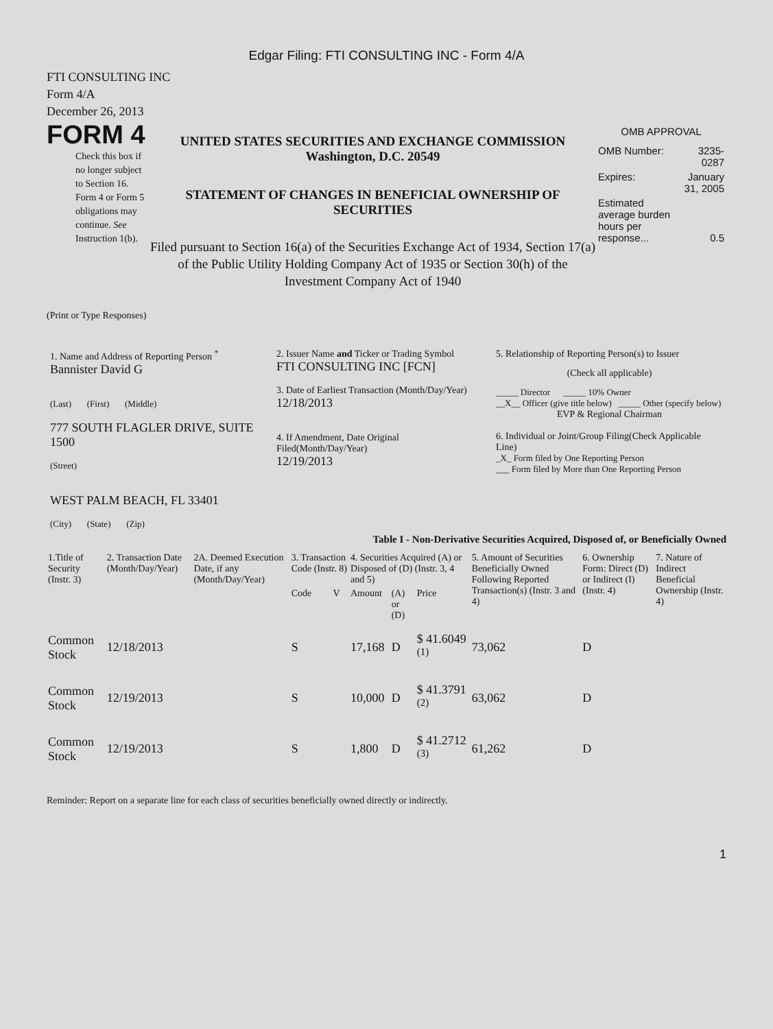Edgar Filing: FTI CONSULTING INC - Form 4/A
FTI CONSULTING INC
Form 4/A
December 26, 2013
FORM 4
Check this box if no longer subject to Section 16. Form 4 or Form 5 obligations may continue. See Instruction 1(b).
UNITED STATES SECURITIES AND EXCHANGE COMMISSION
Washington, D.C. 20549
STATEMENT OF CHANGES IN BENEFICIAL OWNERSHIP OF SECURITIES
Filed pursuant to Section 16(a) of the Securities Exchange Act of 1934, Section 17(a) of the Public Utility Holding Company Act of 1935 or Section 30(h) of the Investment Company Act of 1940
OMB APPROVAL
| OMB Number: | 3235-0287 |
| Expires: | January 31, 2005 |
| Estimated average burden hours per response... | 0.5 |
(Print or Type Responses)
1. Name and Address of Reporting Person <sup>*</sup>
Bannister David G
(Last) (First) (Middle)
777 SOUTH FLAGLER DRIVE, SUITE 1500
(Street)
WEST PALM BEACH, FL 33401
(City) (State) (Zip)
2. Issuer Name and Ticker or Trading Symbol
FTI CONSULTING INC [FCN]
3. Date of Earliest Transaction (Month/Day/Year)
12/18/2013
4. If Amendment, Date Original Filed(Month/Day/Year)
12/19/2013
5. Relationship of Reporting Person(s) to Issuer
(Check all applicable)
_____ Director _____ 10% Owner
__X__ Officer (give title below) _____ Other (specify below)
EVP & Regional Chairman
6. Individual or Joint/Group Filing(Check Applicable Line)
_X_ Form filed by One Reporting Person
___ Form filed by More than One Reporting Person
Table I - Non-Derivative Securities Acquired, Disposed of, or Beneficially Owned
| 1.Title of Security (Instr. 3) | 2. Transaction Date (Month/Day/Year) | 2A. Deemed Execution Date, if any (Month/Day/Year) | 3. Transaction Code (Instr. 8) | | 4. Securities Acquired (A) or Disposed of (D) (Instr. 3, 4 and 5) | | | 5. Amount of Securities Beneficially Owned Following Reported Transaction(s) (Instr. 3 and 4) | 6. Ownership Form: Direct (D) or Indirect (I) (Instr. 4) | 7. Nature of Indirect Beneficial Ownership (Instr. 4) |
| --- | --- | --- | --- | --- | --- | --- | --- | --- | --- | --- |
| | | | Code | V | Amount | (A) or (D) | Price | | | |
| Common Stock | 12/18/2013 | | S | | 17,168 | D | $ 41.6049 <sup>(1)</sup> | 73,062 | D | |
| Common Stock | 12/19/2013 | | S | | 10,000 | D | $ 41.3791 <sup>(2)</sup> | 63,062 | D | |
| Common Stock | 12/19/2013 | | S | | 1,800 | D | $ 41.2712 <sup>(3)</sup> | 61,262 | D | |
Reminder: Report on a separate line for each class of securities beneficially owned directly or indirectly.
1